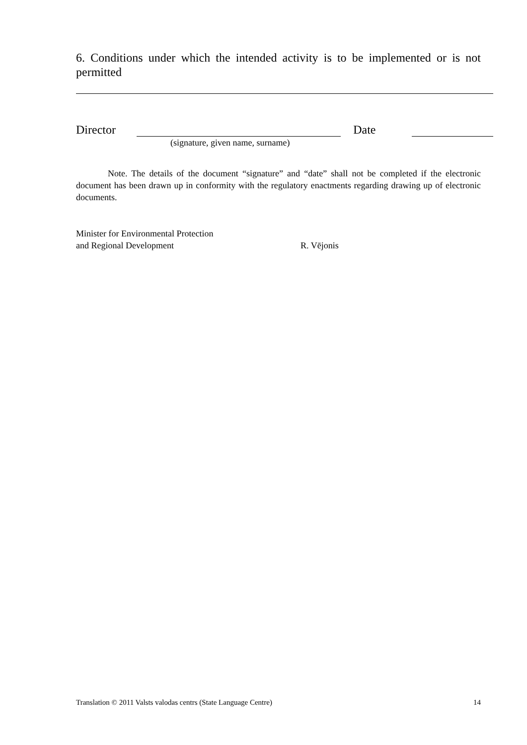6. Conditions under which the intended activity is to be implemented or is not permitted
Director Date
(signature, given name, surname)
Note. The details of the document “signature” and “date” shall not be completed if the electronic document has been drawn up in conformity with the regulatory enactments regarding drawing up of electronic documents.
Minister for Environmental Protection
and Regional Development R. Vējonis
Translation © 2011 Valsts valodas centrs (State Language Centre) 14